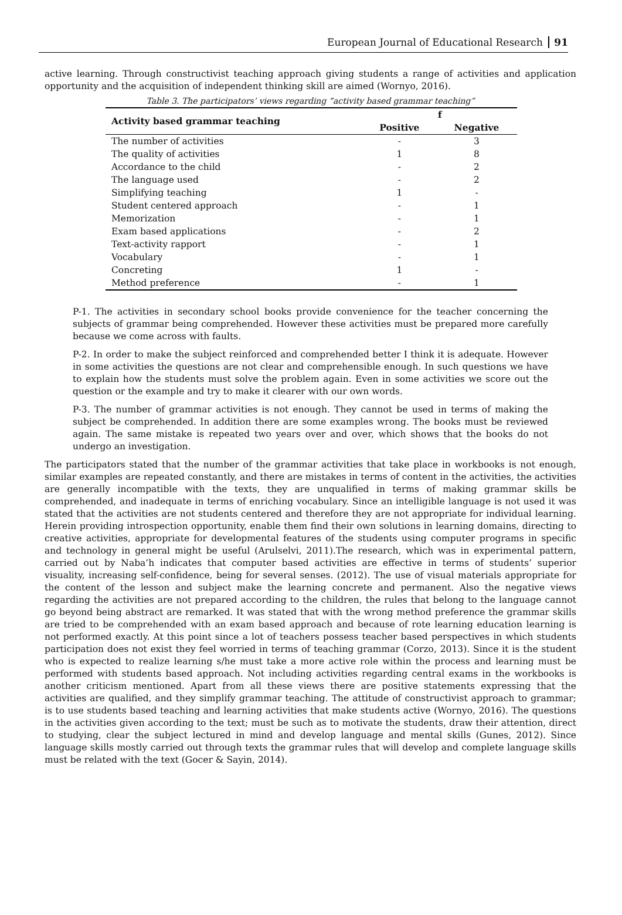European Journal of Educational Research 91
active learning. Through constructivist teaching approach giving students a range of activities and application opportunity and the acquisition of independent thinking skill are aimed (Wornyo, 2016).
Table 3. The participators’ views regarding “activity based grammar teaching”
| Activity based grammar teaching | f | |
| --- | --- | --- |
| | Positive | Negative |
| The number of activities | - | 3 |
| The quality of activities | 1 | 8 |
| Accordance to the child | - | 2 |
| The language used | - | 2 |
| Simplifying teaching | 1 | - |
| Student centered approach | - | 1 |
| Memorization | - | 1 |
| Exam based applications | - | 2 |
| Text-activity rapport | - | 1 |
| Vocabulary | - | 1 |
| Concreting | 1 | - |
| Method preference | - | 1 |
P-1. The activities in secondary school books provide convenience for the teacher concerning the subjects of grammar being comprehended. However these activities must be prepared more carefully because we come across with faults.
P-2. In order to make the subject reinforced and comprehended better I think it is adequate. However in some activities the questions are not clear and comprehensible enough. In such questions we have to explain how the students must solve the problem again. Even in some activities we score out the question or the example and try to make it clearer with our own words.
P-3. The number of grammar activities is not enough. They cannot be used in terms of making the subject be comprehended. In addition there are some examples wrong. The books must be reviewed again. The same mistake is repeated two years over and over, which shows that the books do not undergo an investigation.
The participators stated that the number of the grammar activities that take place in workbooks is not enough, similar examples are repeated constantly, and there are mistakes in terms of content in the activities, the activities are generally incompatible with the texts, they are unqualified in terms of making grammar skills be comprehended, and inadequate in terms of enriching vocabulary. Since an intelligible language is not used it was stated that the activities are not students centered and therefore they are not appropriate for individual learning. Herein providing introspection opportunity, enable them find their own solutions in learning domains, directing to creative activities, appropriate for developmental features of the students using computer programs in specific and technology in general might be useful (Arulselvi, 2011).The research, which was in experimental pattern, carried out by Naba’h indicates that computer based activities are effective in terms of students’ superior visuality, increasing self-confidence, being for several senses. (2012). The use of visual materials appropriate for the content of the lesson and subject make the learning concrete and permanent. Also the negative views regarding the activities are not prepared according to the children, the rules that belong to the language cannot go beyond being abstract are remarked. It was stated that with the wrong method preference the grammar skills are tried to be comprehended with an exam based approach and because of rote learning education learning is not performed exactly. At this point since a lot of teachers possess teacher based perspectives in which students participation does not exist they feel worried in terms of teaching grammar (Corzo, 2013). Since it is the student who is expected to realize learning s/he must take a more active role within the process and learning must be performed with students based approach. Not including activities regarding central exams in the workbooks is another criticism mentioned. Apart from all these views there are positive statements expressing that the activities are qualified, and they simplify grammar teaching. The attitude of constructivist approach to grammar; is to use students based teaching and learning activities that make students active (Wornyo, 2016). The questions in the activities given according to the text; must be such as to motivate the students, draw their attention, direct to studying, clear the subject lectured in mind and develop language and mental skills (Gunes, 2012). Since language skills mostly carried out through texts the grammar rules that will develop and complete language skills must be related with the text (Gocer & Sayin, 2014).